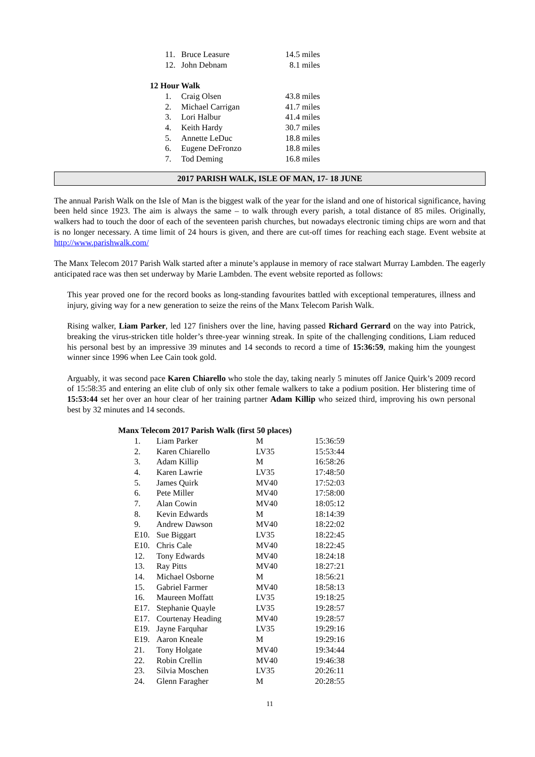| 11. | Bruce Leasure | 14.5 miles |
| 12. | John Debnam | 8.1 miles |
12 Hour Walk
| 1. | Craig Olsen | 43.8 miles |
| 2. | Michael Carrigan | 41.7 miles |
| 3. | Lori Halbur | 41.4 miles |
| 4. | Keith Hardy | 30.7 miles |
| 5. | Annette LeDuc | 18.8 miles |
| 6. | Eugene DeFronzo | 18.8 miles |
| 7. | Tod Deming | 16.8 miles |
2017 PARISH WALK, ISLE OF MAN, 17- 18 JUNE
The annual Parish Walk on the Isle of Man is the biggest walk of the year for the island and one of historical significance, having been held since 1923. The aim is always the same – to walk through every parish, a total distance of 85 miles. Originally, walkers had to touch the door of each of the seventeen parish churches, but nowadays electronic timing chips are worn and that is no longer necessary. A time limit of 24 hours is given, and there are cut-off times for reaching each stage. Event website at http://www.parishwalk.com/
The Manx Telecom 2017 Parish Walk started after a minute’s applause in memory of race stalwart Murray Lambden. The eagerly anticipated race was then set underway by Marie Lambden. The event website reported as follows:
This year proved one for the record books as long-standing favourites battled with exceptional temperatures, illness and injury, giving way for a new generation to seize the reins of the Manx Telecom Parish Walk.
Rising walker, Liam Parker, led 127 finishers over the line, having passed Richard Gerrard on the way into Patrick, breaking the virus-stricken title holder’s three-year winning streak. In spite of the challenging conditions, Liam reduced his personal best by an impressive 39 minutes and 14 seconds to record a time of 15:36:59, making him the youngest winner since 1996 when Lee Cain took gold.
Arguably, it was second pace Karen Chiarello who stole the day, taking nearly 5 minutes off Janice Quirk’s 2009 record of 15:58:35 and entering an elite club of only six other female walkers to take a podium position. Her blistering time of 15:53:44 set her over an hour clear of her training partner Adam Killip who seized third, improving his own personal best by 32 minutes and 14 seconds.
Manx Telecom 2017 Parish Walk (first 50 places)
| 1. | Liam Parker | M | 15:36:59 |
| 2. | Karen Chiarello | LV35 | 15:53:44 |
| 3. | Adam Killip | M | 16:58:26 |
| 4. | Karen Lawrie | LV35 | 17:48:50 |
| 5. | James Quirk | MV40 | 17:52:03 |
| 6. | Pete Miller | MV40 | 17:58:00 |
| 7. | Alan Cowin | MV40 | 18:05:12 |
| 8. | Kevin Edwards | M | 18:14:39 |
| 9. | Andrew Dawson | MV40 | 18:22:02 |
| E10. | Sue Biggart | LV35 | 18:22:45 |
| E10. | Chris Cale | MV40 | 18:22:45 |
| 12. | Tony Edwards | MV40 | 18:24:18 |
| 13. | Ray Pitts | MV40 | 18:27:21 |
| 14. | Michael Osborne | M | 18:56:21 |
| 15. | Gabriel Farmer | MV40 | 18:58:13 |
| 16. | Maureen Moffatt | LV35 | 19:18:25 |
| E17. | Stephanie Quayle | LV35 | 19:28:57 |
| E17. | Courtenay Heading | MV40 | 19:28:57 |
| E19. | Jayne Farquhar | LV35 | 19:29:16 |
| E19. | Aaron Kneale | M | 19:29:16 |
| 21. | Tony Holgate | MV40 | 19:34:44 |
| 22. | Robin Crellin | MV40 | 19:46:38 |
| 23. | Silvia Moschen | LV35 | 20:26:11 |
| 24. | Glenn Faragher | M | 20:28:55 |
11